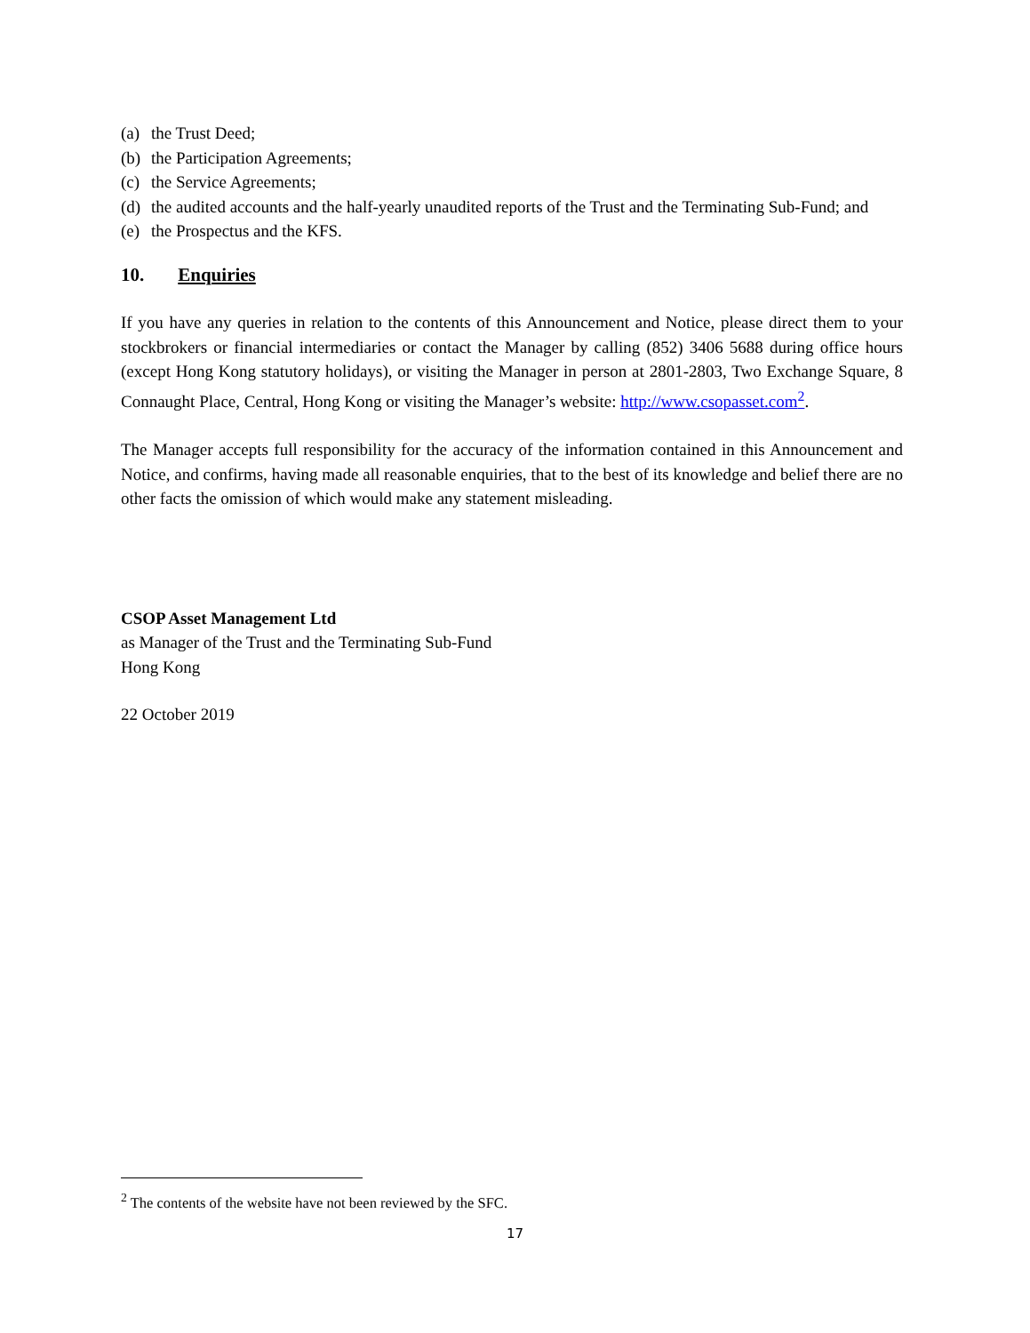(a) the Trust Deed;
(b) the Participation Agreements;
(c) the Service Agreements;
(d) the audited accounts and the half-yearly unaudited reports of the Trust and the Terminating Sub-Fund; and
(e) the Prospectus and the KFS.
10. Enquiries
If you have any queries in relation to the contents of this Announcement and Notice, please direct them to your stockbrokers or financial intermediaries or contact the Manager by calling (852) 3406 5688 during office hours (except Hong Kong statutory holidays), or visiting the Manager in person at 2801-2803, Two Exchange Square, 8 Connaught Place, Central, Hong Kong or visiting the Manager’s website: http://www.csopasset.com<sup>2</sup>.
The Manager accepts full responsibility for the accuracy of the information contained in this Announcement and Notice, and confirms, having made all reasonable enquiries, that to the best of its knowledge and belief there are no other facts the omission of which would make any statement misleading.
CSOP Asset Management Ltd
as Manager of the Trust and the Terminating Sub-Fund
Hong Kong
22 October 2019
<sup>2</sup> The contents of the website have not been reviewed by the SFC.
17